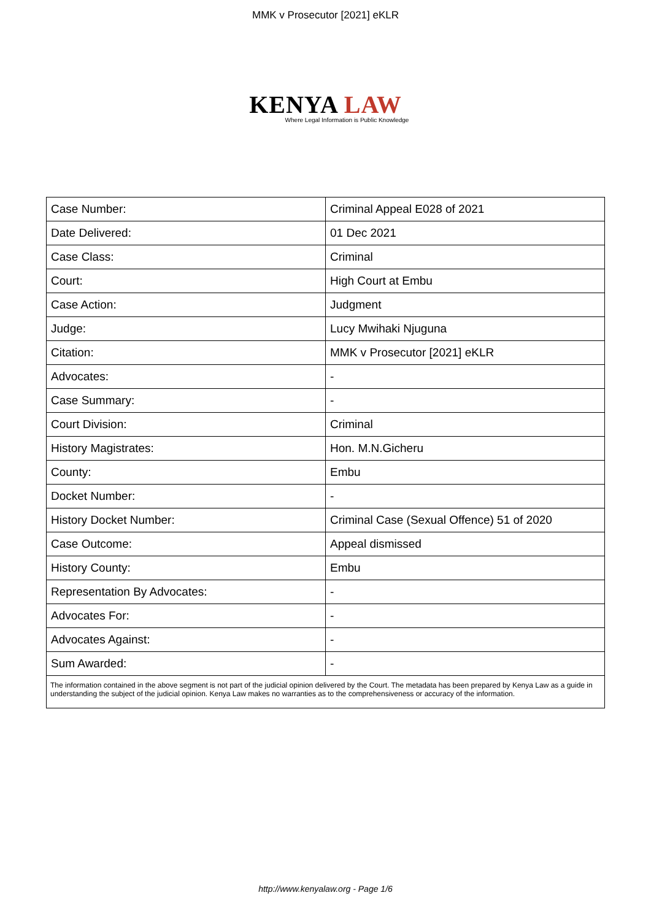MMK v Prosecutor [2021] eKLR
KENYA LAW
Where Legal Information is Public Knowledge
| Case Number: | Criminal Appeal E028 of 2021 |
| Date Delivered: | 01 Dec 2021 |
| Case Class: | Criminal |
| Court: | High Court at Embu |
| Case Action: | Judgment |
| Judge: | Lucy Mwihaki Njuguna |
| Citation: | MMK v Prosecutor [2021] eKLR |
| Advocates: | - |
| Case Summary: | - |
| Court Division: | Criminal |
| History Magistrates: | Hon. M.N.Gicheru |
| County: | Embu |
| Docket Number: | - |
| History Docket Number: | Criminal Case (Sexual Offence) 51 of 2020 |
| Case Outcome: | Appeal dismissed |
| History County: | Embu |
| Representation By Advocates: | - |
| Advocates For: | - |
| Advocates Against: | - |
| Sum Awarded: | - |
| The information contained in the above segment is not part of the judicial opinion delivered by the Court. The metadata has been prepared by Kenya Law as a guide in understanding the subject of the judicial opinion. Kenya Law makes no warranties as to the comprehensiveness or accuracy of the information. | |
http://www.kenyalaw.org - Page 1/6